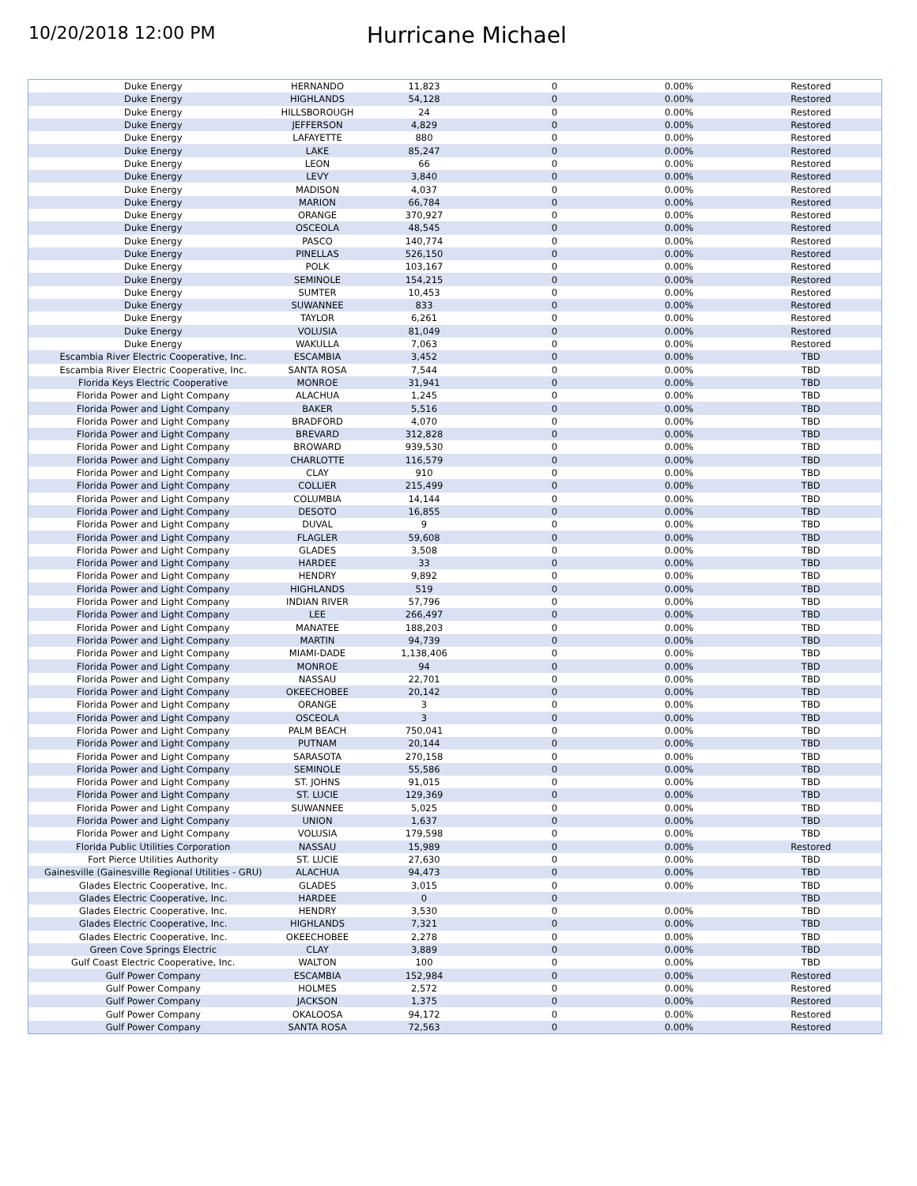10/20/2018 12:00 PM
Hurricane Michael
| Duke Energy | HERNANDO | 11,823 | 0 | 0.00% | Restored |
| Duke Energy | HIGHLANDS | 54,128 | 0 | 0.00% | Restored |
| Duke Energy | HILLSBOROUGH | 24 | 0 | 0.00% | Restored |
| Duke Energy | JEFFERSON | 4,829 | 0 | 0.00% | Restored |
| Duke Energy | LAFAYETTE | 880 | 0 | 0.00% | Restored |
| Duke Energy | LAKE | 85,247 | 0 | 0.00% | Restored |
| Duke Energy | LEON | 66 | 0 | 0.00% | Restored |
| Duke Energy | LEVY | 3,840 | 0 | 0.00% | Restored |
| Duke Energy | MADISON | 4,037 | 0 | 0.00% | Restored |
| Duke Energy | MARION | 66,784 | 0 | 0.00% | Restored |
| Duke Energy | ORANGE | 370,927 | 0 | 0.00% | Restored |
| Duke Energy | OSCEOLA | 48,545 | 0 | 0.00% | Restored |
| Duke Energy | PASCO | 140,774 | 0 | 0.00% | Restored |
| Duke Energy | PINELLAS | 526,150 | 0 | 0.00% | Restored |
| Duke Energy | POLK | 103,167 | 0 | 0.00% | Restored |
| Duke Energy | SEMINOLE | 154,215 | 0 | 0.00% | Restored |
| Duke Energy | SUMTER | 10,453 | 0 | 0.00% | Restored |
| Duke Energy | SUWANNEE | 833 | 0 | 0.00% | Restored |
| Duke Energy | TAYLOR | 6,261 | 0 | 0.00% | Restored |
| Duke Energy | VOLUSIA | 81,049 | 0 | 0.00% | Restored |
| Duke Energy | WAKULLA | 7,063 | 0 | 0.00% | Restored |
| Escambia River Electric Cooperative, Inc. | ESCAMBIA | 3,452 | 0 | 0.00% | TBD |
| Escambia River Electric Cooperative, Inc. | SANTA ROSA | 7,544 | 0 | 0.00% | TBD |
| Florida Keys Electric Cooperative | MONROE | 31,941 | 0 | 0.00% | TBD |
| Florida Power and Light Company | ALACHUA | 1,245 | 0 | 0.00% | TBD |
| Florida Power and Light Company | BAKER | 5,516 | 0 | 0.00% | TBD |
| Florida Power and Light Company | BRADFORD | 4,070 | 0 | 0.00% | TBD |
| Florida Power and Light Company | BREVARD | 312,828 | 0 | 0.00% | TBD |
| Florida Power and Light Company | BROWARD | 939,530 | 0 | 0.00% | TBD |
| Florida Power and Light Company | CHARLOTTE | 116,579 | 0 | 0.00% | TBD |
| Florida Power and Light Company | CLAY | 910 | 0 | 0.00% | TBD |
| Florida Power and Light Company | COLLIER | 215,499 | 0 | 0.00% | TBD |
| Florida Power and Light Company | COLUMBIA | 14,144 | 0 | 0.00% | TBD |
| Florida Power and Light Company | DESOTO | 16,855 | 0 | 0.00% | TBD |
| Florida Power and Light Company | DUVAL | 9 | 0 | 0.00% | TBD |
| Florida Power and Light Company | FLAGLER | 59,608 | 0 | 0.00% | TBD |
| Florida Power and Light Company | GLADES | 3,508 | 0 | 0.00% | TBD |
| Florida Power and Light Company | HARDEE | 33 | 0 | 0.00% | TBD |
| Florida Power and Light Company | HENDRY | 9,892 | 0 | 0.00% | TBD |
| Florida Power and Light Company | HIGHLANDS | 519 | 0 | 0.00% | TBD |
| Florida Power and Light Company | INDIAN RIVER | 57,796 | 0 | 0.00% | TBD |
| Florida Power and Light Company | LEE | 266,497 | 0 | 0.00% | TBD |
| Florida Power and Light Company | MANATEE | 188,203 | 0 | 0.00% | TBD |
| Florida Power and Light Company | MARTIN | 94,739 | 0 | 0.00% | TBD |
| Florida Power and Light Company | MIAMI-DADE | 1,138,406 | 0 | 0.00% | TBD |
| Florida Power and Light Company | MONROE | 94 | 0 | 0.00% | TBD |
| Florida Power and Light Company | NASSAU | 22,701 | 0 | 0.00% | TBD |
| Florida Power and Light Company | OKEECHOBEE | 20,142 | 0 | 0.00% | TBD |
| Florida Power and Light Company | ORANGE | 3 | 0 | 0.00% | TBD |
| Florida Power and Light Company | OSCEOLA | 3 | 0 | 0.00% | TBD |
| Florida Power and Light Company | PALM BEACH | 750,041 | 0 | 0.00% | TBD |
| Florida Power and Light Company | PUTNAM | 20,144 | 0 | 0.00% | TBD |
| Florida Power and Light Company | SARASOTA | 270,158 | 0 | 0.00% | TBD |
| Florida Power and Light Company | SEMINOLE | 55,586 | 0 | 0.00% | TBD |
| Florida Power and Light Company | ST. JOHNS | 91,015 | 0 | 0.00% | TBD |
| Florida Power and Light Company | ST. LUCIE | 129,369 | 0 | 0.00% | TBD |
| Florida Power and Light Company | SUWANNEE | 5,025 | 0 | 0.00% | TBD |
| Florida Power and Light Company | UNION | 1,637 | 0 | 0.00% | TBD |
| Florida Power and Light Company | VOLUSIA | 179,598 | 0 | 0.00% | TBD |
| Florida Public Utilities Corporation | NASSAU | 15,989 | 0 | 0.00% | Restored |
| Fort Pierce Utilities Authority | ST. LUCIE | 27,630 | 0 | 0.00% | TBD |
| Gainesville (Gainesville Regional Utilities - GRU) | ALACHUA | 94,473 | 0 | 0.00% | TBD |
| Glades Electric Cooperative, Inc. | GLADES | 3,015 | 0 | 0.00% | TBD |
| Glades Electric Cooperative, Inc. | HARDEE | 0 | 0 | | TBD |
| Glades Electric Cooperative, Inc. | HENDRY | 3,530 | 0 | 0.00% | TBD |
| Glades Electric Cooperative, Inc. | HIGHLANDS | 7,321 | 0 | 0.00% | TBD |
| Glades Electric Cooperative, Inc. | OKEECHOBEE | 2,278 | 0 | 0.00% | TBD |
| Green Cove Springs Electric | CLAY | 3,889 | 0 | 0.00% | TBD |
| Gulf Coast Electric Cooperative, Inc. | WALTON | 100 | 0 | 0.00% | TBD |
| Gulf Power Company | ESCAMBIA | 152,984 | 0 | 0.00% | Restored |
| Gulf Power Company | HOLMES | 2,572 | 0 | 0.00% | Restored |
| Gulf Power Company | JACKSON | 1,375 | 0 | 0.00% | Restored |
| Gulf Power Company | OKALOOSA | 94,172 | 0 | 0.00% | Restored |
| Gulf Power Company | SANTA ROSA | 72,563 | 0 | 0.00% | Restored |